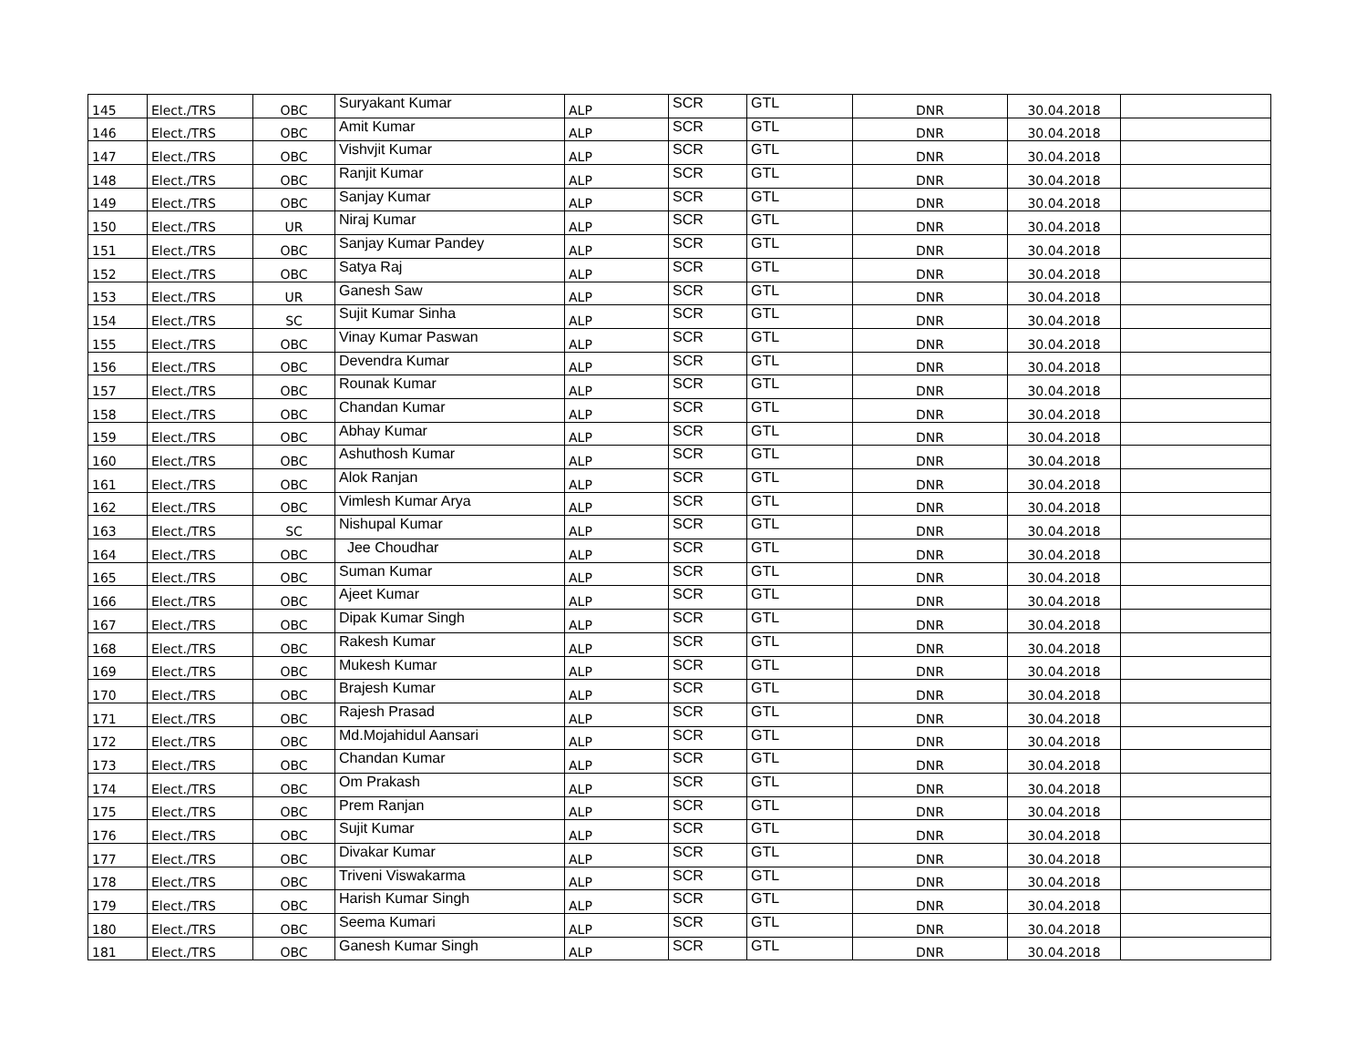| 145 | Elect./TRS | OBC | Suryakant Kumar | ALP | SCR | GTL | DNR | 30.04.2018 | |
| 146 | Elect./TRS | OBC | Amit Kumar | ALP | SCR | GTL | DNR | 30.04.2018 | |
| 147 | Elect./TRS | OBC | Vishvjit Kumar | ALP | SCR | GTL | DNR | 30.04.2018 | |
| 148 | Elect./TRS | OBC | Ranjit Kumar | ALP | SCR | GTL | DNR | 30.04.2018 | |
| 149 | Elect./TRS | OBC | Sanjay Kumar | ALP | SCR | GTL | DNR | 30.04.2018 | |
| 150 | Elect./TRS | UR | Niraj Kumar | ALP | SCR | GTL | DNR | 30.04.2018 | |
| 151 | Elect./TRS | OBC | Sanjay Kumar Pandey | ALP | SCR | GTL | DNR | 30.04.2018 | |
| 152 | Elect./TRS | OBC | Satya Raj | ALP | SCR | GTL | DNR | 30.04.2018 | |
| 153 | Elect./TRS | UR | Ganesh Saw | ALP | SCR | GTL | DNR | 30.04.2018 | |
| 154 | Elect./TRS | SC | Sujit Kumar Sinha | ALP | SCR | GTL | DNR | 30.04.2018 | |
| 155 | Elect./TRS | OBC | Vinay Kumar Paswan | ALP | SCR | GTL | DNR | 30.04.2018 | |
| 156 | Elect./TRS | OBC | Devendra Kumar | ALP | SCR | GTL | DNR | 30.04.2018 | |
| 157 | Elect./TRS | OBC | Rounak Kumar | ALP | SCR | GTL | DNR | 30.04.2018 | |
| 158 | Elect./TRS | OBC | Chandan Kumar | ALP | SCR | GTL | DNR | 30.04.2018 | |
| 159 | Elect./TRS | OBC | Abhay Kumar | ALP | SCR | GTL | DNR | 30.04.2018 | |
| 160 | Elect./TRS | OBC | Ashuthosh Kumar | ALP | SCR | GTL | DNR | 30.04.2018 | |
| 161 | Elect./TRS | OBC | Alok Ranjan | ALP | SCR | GTL | DNR | 30.04.2018 | |
| 162 | Elect./TRS | OBC | Vimlesh Kumar Arya | ALP | SCR | GTL | DNR | 30.04.2018 | |
| 163 | Elect./TRS | SC | Nishupal Kumar | ALP | SCR | GTL | DNR | 30.04.2018 | |
| 164 | Elect./TRS | OBC | Jee Choudhar | ALP | SCR | GTL | DNR | 30.04.2018 | |
| 165 | Elect./TRS | OBC | Suman Kumar | ALP | SCR | GTL | DNR | 30.04.2018 | |
| 166 | Elect./TRS | OBC | Ajeet Kumar | ALP | SCR | GTL | DNR | 30.04.2018 | |
| 167 | Elect./TRS | OBC | Dipak Kumar Singh | ALP | SCR | GTL | DNR | 30.04.2018 | |
| 168 | Elect./TRS | OBC | Rakesh Kumar | ALP | SCR | GTL | DNR | 30.04.2018 | |
| 169 | Elect./TRS | OBC | Mukesh Kumar | ALP | SCR | GTL | DNR | 30.04.2018 | |
| 170 | Elect./TRS | OBC | Brajesh Kumar | ALP | SCR | GTL | DNR | 30.04.2018 | |
| 171 | Elect./TRS | OBC | Rajesh Prasad | ALP | SCR | GTL | DNR | 30.04.2018 | |
| 172 | Elect./TRS | OBC | Md.Mojahidul Aansari | ALP | SCR | GTL | DNR | 30.04.2018 | |
| 173 | Elect./TRS | OBC | Chandan Kumar | ALP | SCR | GTL | DNR | 30.04.2018 | |
| 174 | Elect./TRS | OBC | Om Prakash | ALP | SCR | GTL | DNR | 30.04.2018 | |
| 175 | Elect./TRS | OBC | Prem Ranjan | ALP | SCR | GTL | DNR | 30.04.2018 | |
| 176 | Elect./TRS | OBC | Sujit Kumar | ALP | SCR | GTL | DNR | 30.04.2018 | |
| 177 | Elect./TRS | OBC | Divakar Kumar | ALP | SCR | GTL | DNR | 30.04.2018 | |
| 178 | Elect./TRS | OBC | Triveni Viswakarma | ALP | SCR | GTL | DNR | 30.04.2018 | |
| 179 | Elect./TRS | OBC | Harish Kumar Singh | ALP | SCR | GTL | DNR | 30.04.2018 | |
| 180 | Elect./TRS | OBC | Seema Kumari | ALP | SCR | GTL | DNR | 30.04.2018 | |
| 181 | Elect./TRS | OBC | Ganesh Kumar Singh | ALP | SCR | GTL | DNR | 30.04.2018 | |